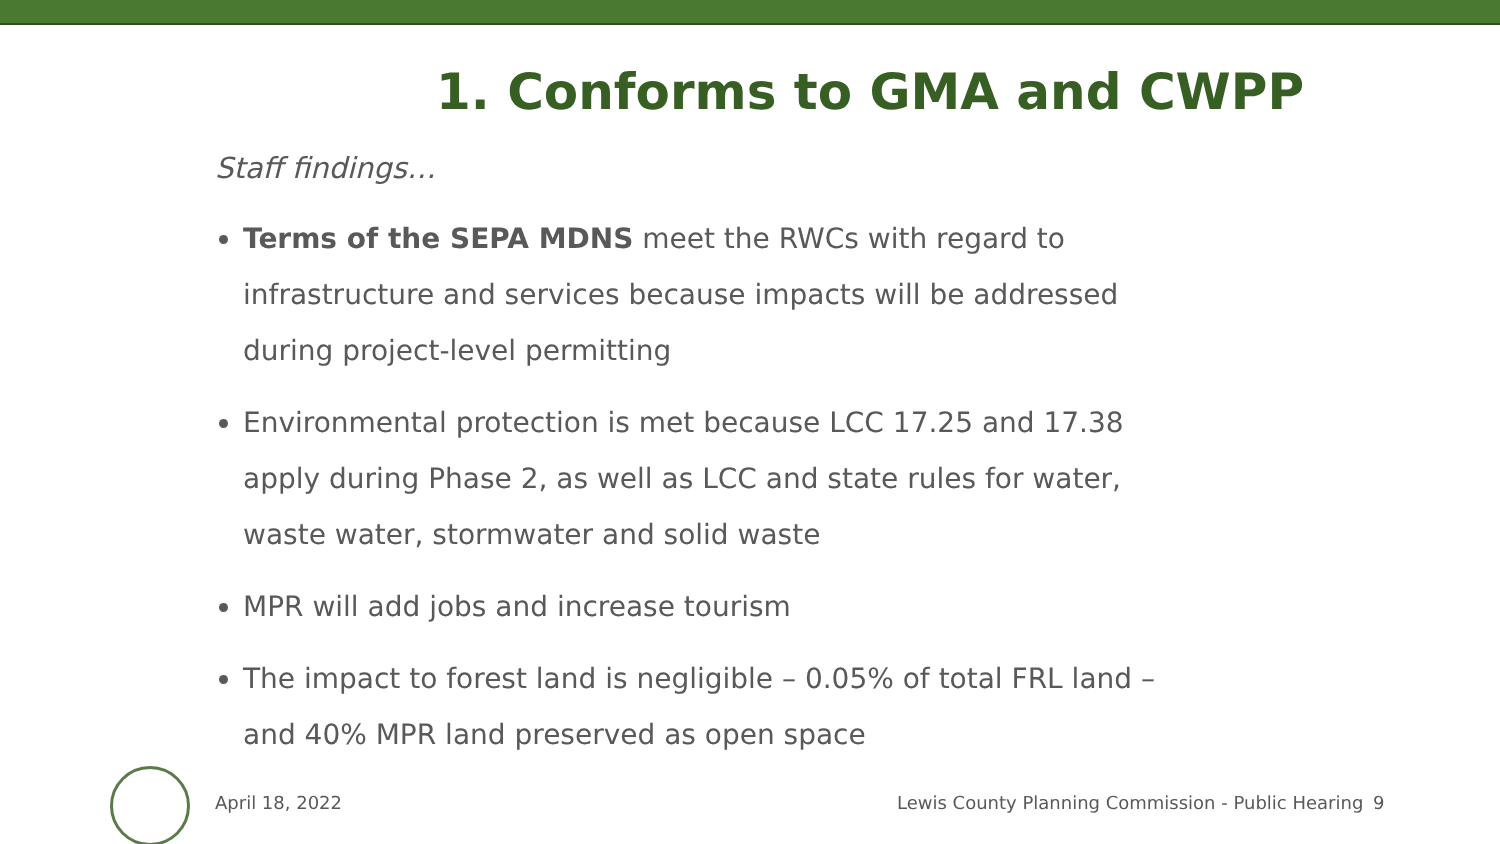1. Conforms to GMA and CWPP
Staff findings…
Terms of the SEPA MDNS meet the RWCs with regard to infrastructure and services because impacts will be addressed during project-level permitting
Environmental protection is met because LCC 17.25 and 17.38 apply during Phase 2, as well as LCC and state rules for water, waste water, stormwater and solid waste
MPR will add jobs and increase tourism
The impact to forest land is negligible – 0.05% of total FRL land – and 40% MPR land preserved as open space
April 18, 2022 Lewis County Planning Commission - Public Hearing 9